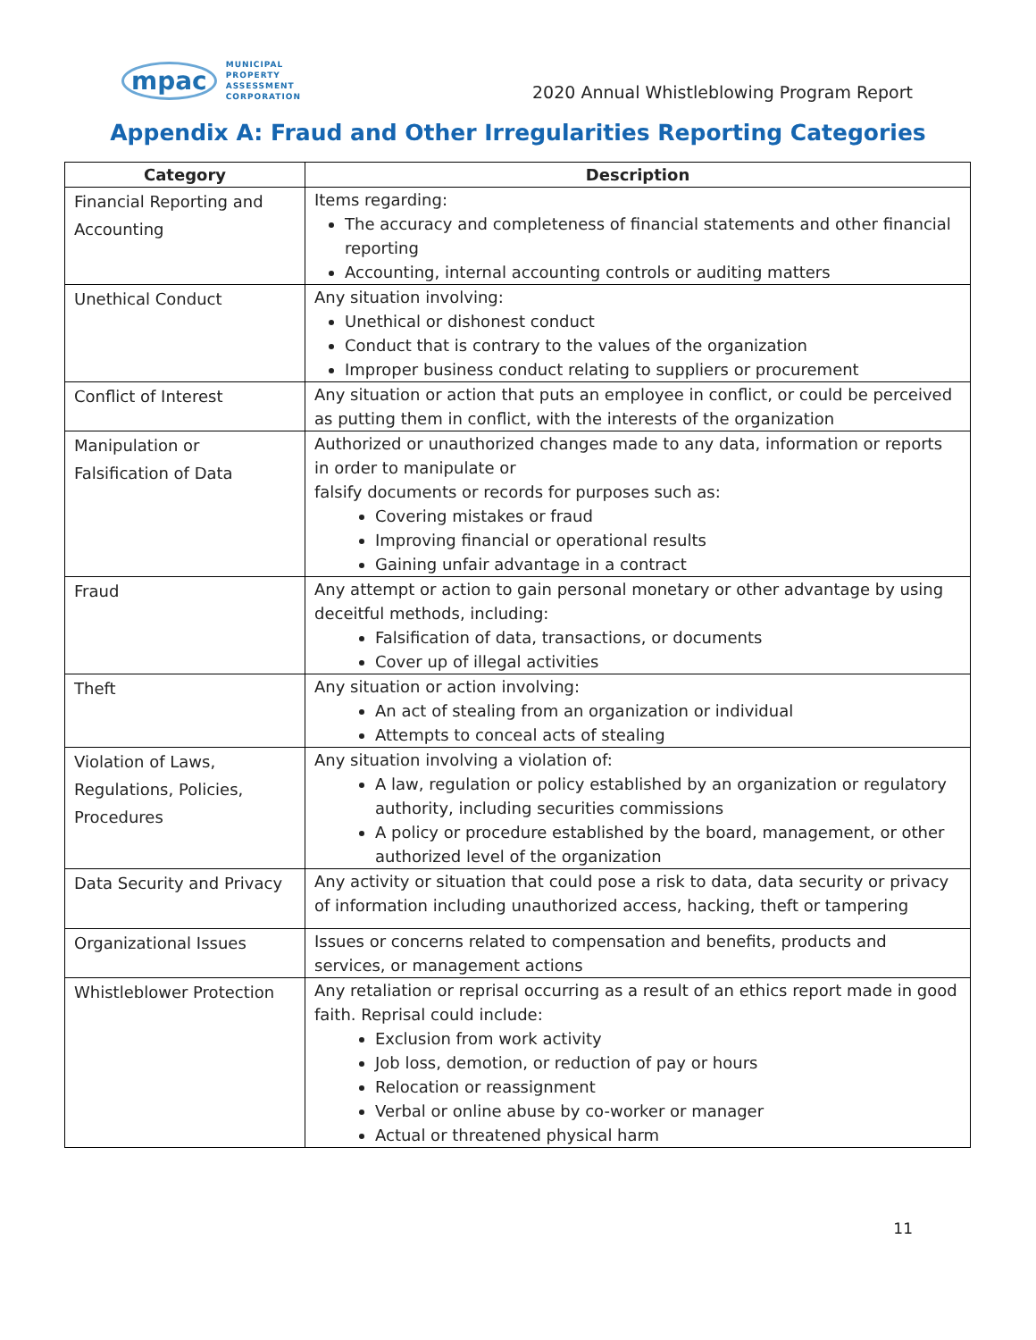mpac MUNICIPAL
PROPERTY
ASSESSMENT
CORPORATION
2020 Annual Whistleblowing Program Report
Appendix A: Fraud and Other Irregularities Reporting Categories
| Category | Description |
| --- | --- |
| Financial Reporting and Accounting | Items regarding: The accuracy and completeness of financial statements and other financial reporting Accounting, internal accounting controls or auditing matters |
| Unethical Conduct | Any situation involving: Unethical or dishonest conduct Conduct that is contrary to the values of the organization Improper business conduct relating to suppliers or procurement |
| Conflict of Interest | Any situation or action that puts an employee in conflict, or could be perceived as putting them in conflict, with the interests of the organization |
| Manipulation or Falsification of Data | Authorized or unauthorized changes made to any data, information or reports in order to manipulate or falsify documents or records for purposes such as: Covering mistakes or fraud Improving financial or operational results Gaining unfair advantage in a contract |
| Fraud | Any attempt or action to gain personal monetary or other advantage by using deceitful methods, including: Falsification of data, transactions, or documents Cover up of illegal activities |
| Theft | Any situation or action involving: An act of stealing from an organization or individual Attempts to conceal acts of stealing |
| Violation of Laws, Regulations, Policies, Procedures | Any situation involving a violation of: A law, regulation or policy established by an organization or regulatory authority, including securities commissions A policy or procedure established by the board, management, or other authorized level of the organization |
| Data Security and Privacy | Any activity or situation that could pose a risk to data, data security or privacy of information including unauthorized access, hacking, theft or tampering |
| Organizational Issues | Issues or concerns related to compensation and benefits, products and services, or management actions |
| Whistleblower Protection | Any retaliation or reprisal occurring as a result of an ethics report made in good faith. Reprisal could include: Exclusion from work activity Job loss, demotion, or reduction of pay or hours Relocation or reassignment Verbal or online abuse by co-worker or manager Actual or threatened physical harm |
11